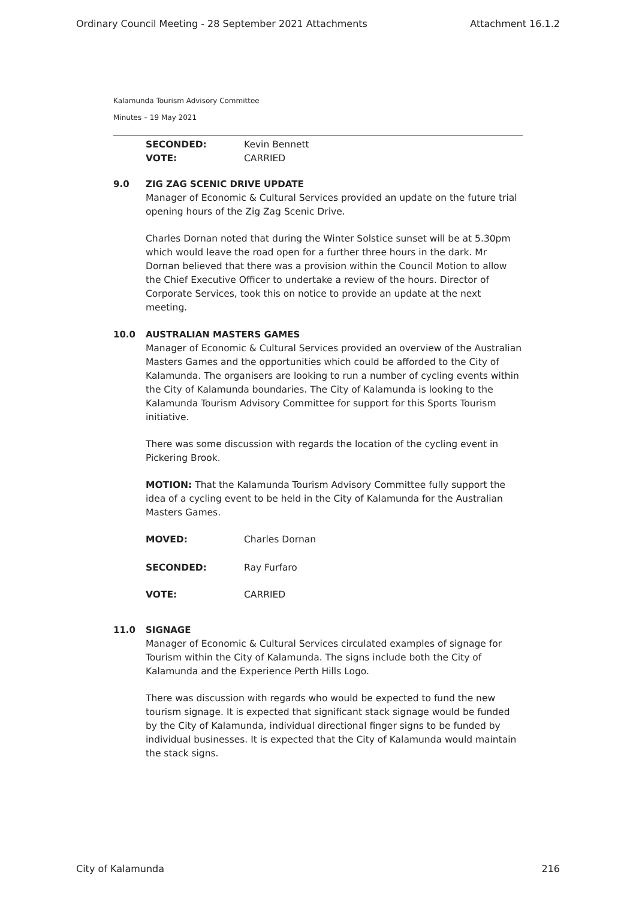Ordinary Council Meeting - 28 September 2021 Attachments Attachment 16.1.2
Kalamunda Tourism Advisory Committee
Minutes – 19 May 2021
SECONDED: Kevin Bennett
VOTE: CARRIED
9.0 ZIG ZAG SCENIC DRIVE UPDATE
Manager of Economic & Cultural Services provided an update on the future trial opening hours of the Zig Zag Scenic Drive.
Charles Dornan noted that during the Winter Solstice sunset will be at 5.30pm which would leave the road open for a further three hours in the dark. Mr Dornan believed that there was a provision within the Council Motion to allow the Chief Executive Officer to undertake a review of the hours. Director of Corporate Services, took this on notice to provide an update at the next meeting.
10.0 AUSTRALIAN MASTERS GAMES
Manager of Economic & Cultural Services provided an overview of the Australian Masters Games and the opportunities which could be afforded to the City of Kalamunda. The organisers are looking to run a number of cycling events within the City of Kalamunda boundaries. The City of Kalamunda is looking to the Kalamunda Tourism Advisory Committee for support for this Sports Tourism initiative.
There was some discussion with regards the location of the cycling event in Pickering Brook.
MOTION: That the Kalamunda Tourism Advisory Committee fully support the idea of a cycling event to be held in the City of Kalamunda for the Australian Masters Games.
MOVED: Charles Dornan
SECONDED: Ray Furfaro
VOTE: CARRIED
11.0 SIGNAGE
Manager of Economic & Cultural Services circulated examples of signage for Tourism within the City of Kalamunda. The signs include both the City of Kalamunda and the Experience Perth Hills Logo.
There was discussion with regards who would be expected to fund the new tourism signage. It is expected that significant stack signage would be funded by the City of Kalamunda, individual directional finger signs to be funded by individual businesses. It is expected that the City of Kalamunda would maintain the stack signs.
City of Kalamunda 216